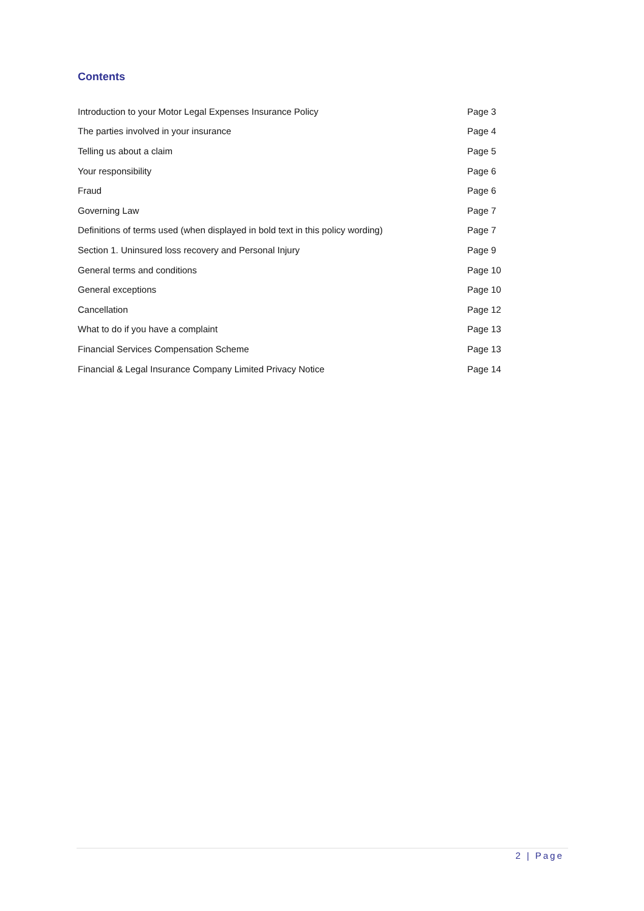Contents
| Introduction to your Motor Legal Expenses Insurance Policy | Page 3 |
| The parties involved in your insurance | Page 4 |
| Telling us about a claim | Page 5 |
| Your responsibility | Page 6 |
| Fraud | Page 6 |
| Governing Law | Page 7 |
| Definitions of terms used (when displayed in bold text in this policy wording) | Page 7 |
| Section 1. Uninsured loss recovery and Personal Injury | Page 9 |
| General terms and conditions | Page 10 |
| General exceptions | Page 10 |
| Cancellation | Page 12 |
| What to do if you have a complaint | Page 13 |
| Financial Services Compensation Scheme | Page 13 |
| Financial & Legal Insurance Company Limited Privacy Notice | Page 14 |
2 | Page